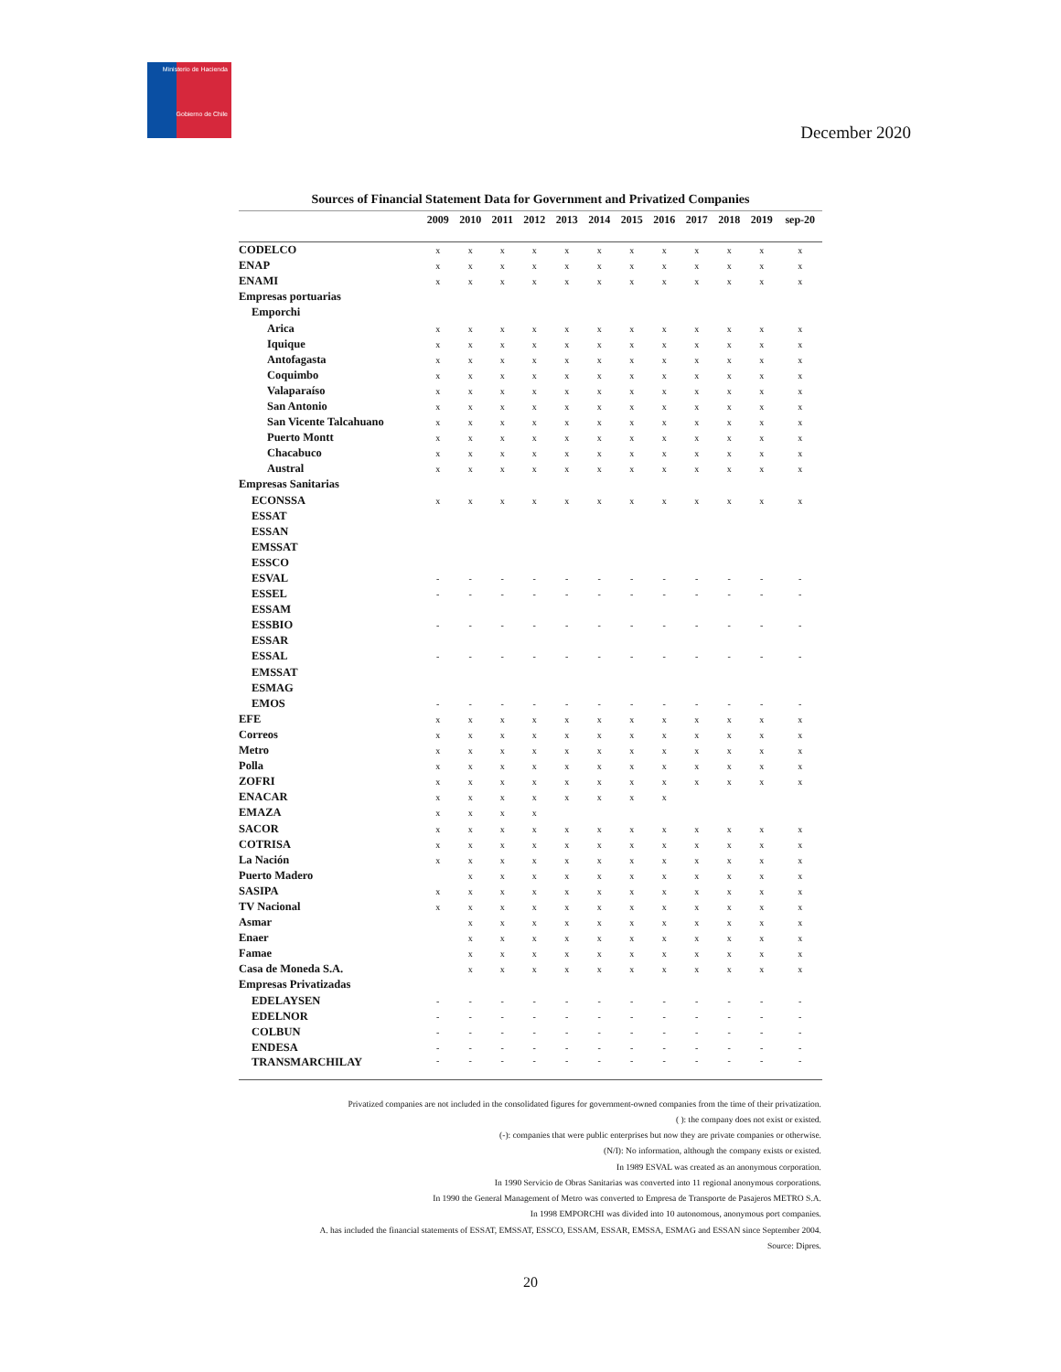Ministerio de Hacienda
Gobierno de Chile
December 2020
Sources of Financial Statement Data for Government and Privatized Companies
| | 2009 | 2010 | 2011 | 2012 | 2013 | 2014 | 2015 | 2016 | 2017 | 2018 | 2019 | sep-20 |
| --- | --- | --- | --- | --- | --- | --- | --- | --- | --- | --- | --- | --- |
| CODELCO | x | x | x | x | x | x | x | x | x | x | x | x |
| ENAP | x | x | x | x | x | x | x | x | x | x | x | x |
| ENAMI | x | x | x | x | x | x | x | x | x | x | x | x |
| Empresas portuarias | | | | | | | | | | | | |
| Emporchi | | | | | | | | | | | | |
| Arica | x | x | x | x | x | x | x | x | x | x | x | x |
| Iquique | x | x | x | x | x | x | x | x | x | x | x | x |
| Antofagasta | x | x | x | x | x | x | x | x | x | x | x | x |
| Coquimbo | x | x | x | x | x | x | x | x | x | x | x | x |
| Valaparaíso | x | x | x | x | x | x | x | x | x | x | x | x |
| San Antonio | x | x | x | x | x | x | x | x | x | x | x | x |
| San Vicente Talcahuano | x | x | x | x | x | x | x | x | x | x | x | x |
| Puerto Montt | x | x | x | x | x | x | x | x | x | x | x | x |
| Chacabuco | x | x | x | x | x | x | x | x | x | x | x | x |
| Austral | x | x | x | x | x | x | x | x | x | x | x | x |
| Empresas Sanitarias | | | | | | | | | | | | |
| ECONSSA | x | x | x | x | x | x | x | x | x | x | x | x |
| ESSAT | | | | | | | | | | | | |
| ESSAN | | | | | | | | | | | | |
| EMSSAT | | | | | | | | | | | | |
| ESSCO | | | | | | | | | | | | |
| ESVAL | - | - | - | - | - | - | - | - | - | - | - | - |
| ESSEL | - | - | - | - | - | - | - | - | - | - | - | - |
| ESSAM | | | | | | | | | | | | |
| ESSBIO | - | - | - | - | - | - | - | - | - | - | - | - |
| ESSAR | | | | | | | | | | | | |
| ESSAL | - | - | - | - | - | - | - | - | - | - | - | - |
| EMSSAT | | | | | | | | | | | | |
| ESMAG | | | | | | | | | | | | |
| EMOS | - | - | - | - | - | - | - | - | - | - | - | - |
| EFE | x | x | x | x | x | x | x | x | x | x | x | x |
| Correos | x | x | x | x | x | x | x | x | x | x | x | x |
| Metro | x | x | x | x | x | x | x | x | x | x | x | x |
| Polla | x | x | x | x | x | x | x | x | x | x | x | x |
| ZOFRI | x | x | x | x | x | x | x | x | x | x | x | x |
| ENACAR | x | x | x | x | x | x | x | x | | | | |
| EMAZA | x | x | x | x | | | | | | | | |
| SACOR | x | x | x | x | x | x | x | x | x | x | x | x |
| COTRISA | x | x | x | x | x | x | x | x | x | x | x | x |
| La Nación | x | x | x | x | x | x | x | x | x | x | x | x |
| Puerto Madero | | x | x | x | x | x | x | x | x | x | x | x |
| SASIPA | x | x | x | x | x | x | x | x | x | x | x | x |
| TV Nacional | x | x | x | x | x | x | x | x | x | x | x | x |
| Asmar | | x | x | x | x | x | x | x | x | x | x | x |
| Enaer | | x | x | x | x | x | x | x | x | x | x | x |
| Famae | | x | x | x | x | x | x | x | x | x | x | x |
| Casa de Moneda S.A. | | x | x | x | x | x | x | x | x | x | x | x |
| Empresas Privatizadas | | | | | | | | | | | | |
| EDELAYSEN | - | - | - | - | - | - | - | - | - | - | - | - |
| EDELNOR | - | - | - | - | - | - | - | - | - | - | - | - |
| COLBUN | - | - | - | - | - | - | - | - | - | - | - | - |
| ENDESA | - | - | - | - | - | - | - | - | - | - | - | - |
| TRANSMARCHILAY | - | - | - | - | - | - | - | - | - | - | - | - |
Privatized companies are not included in the consolidated figures for government-owned companies from the time of their privatization.
( ): the company does not exist or existed.
(-): companies that were public enterprises but now they are private companies or otherwise.
(N/I): No information, although the company exists or existed.
In 1989 ESVAL was created as an anonymous corporation.
In 1990 Servicio de Obras Sanitarias was converted into 11 regional anonymous corporations.
In 1990 the General Management of Metro was converted to Empresa de Transporte de Pasajeros METRO S.A.
In 1998 EMPORCHI was divided into 10 autonomous, anonymous port companies.
A. has included the financial statements of ESSAT, EMSSAT, ESSCO, ESSAM, ESSAR, EMSSA, ESMAG and ESSAN since September 2004.
Source: Dipres.
20